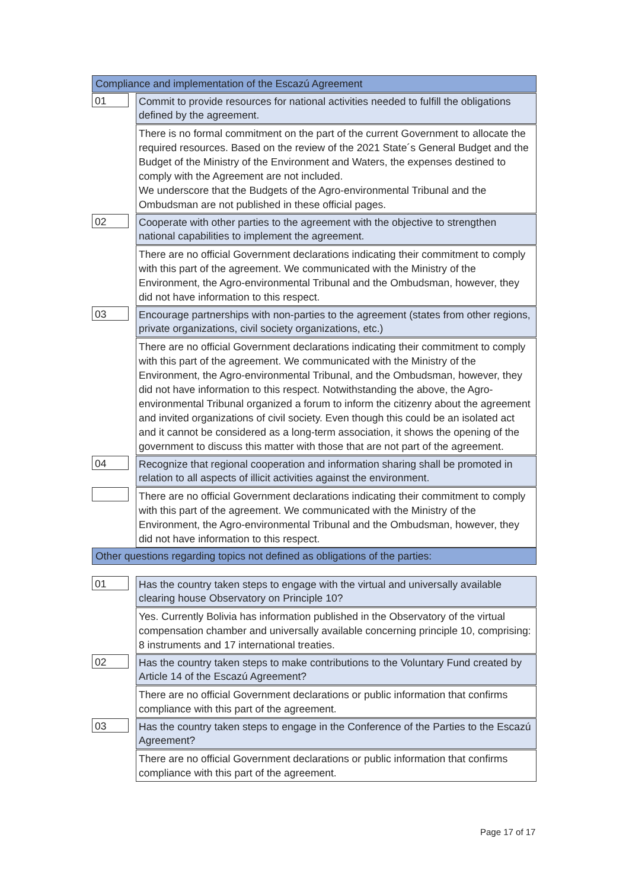Compliance and implementation of the Escazú Agreement
01
Commit to provide resources for national activities needed to fulfill the obligations defined by the agreement.
There is no formal commitment on the part of the current Government to allocate the required resources. Based on the review of the 2021 State´s General Budget and the Budget of the Ministry of the Environment and Waters, the expenses destined to comply with the Agreement are not included.
We underscore that the Budgets of the Agro-environmental Tribunal and the Ombudsman are not published in these official pages.
02
Cooperate with other parties to the agreement with the objective to strengthen national capabilities to implement the agreement.
There are no official Government declarations indicating their commitment to comply with this part of the agreement. We communicated with the Ministry of the Environment, the Agro-environmental Tribunal and the Ombudsman, however, they did not have information to this respect.
03
Encourage partnerships with non-parties to the agreement (states from other regions, private organizations, civil society organizations, etc.)
There are no official Government declarations indicating their commitment to comply with this part of the agreement. We communicated with the Ministry of the Environment, the Agro-environmental Tribunal, and the Ombudsman, however, they did not have information to this respect. Notwithstanding the above, the Agro-environmental Tribunal organized a forum to inform the citizenry about the agreement and invited organizations of civil society. Even though this could be an isolated act and it cannot be considered as a long-term association, it shows the opening of the government to discuss this matter with those that are not part of the agreement.
04
Recognize that regional cooperation and information sharing shall be promoted in relation to all aspects of illicit activities against the environment.
There are no official Government declarations indicating their commitment to comply with this part of the agreement. We communicated with the Ministry of the Environment, the Agro-environmental Tribunal and the Ombudsman, however, they did not have information to this respect.
Other questions regarding topics not defined as obligations of the parties:
01
Has the country taken steps to engage with the virtual and universally available clearing house Observatory on Principle 10?
Yes. Currently Bolivia has information published in the Observatory of the virtual compensation chamber and universally available concerning principle 10, comprising: 8 instruments and 17 international treaties.
02
Has the country taken steps to make contributions to the Voluntary Fund created by Article 14 of the Escazú Agreement?
There are no official Government declarations or public information that confirms compliance with this part of the agreement.
03
Has the country taken steps to engage in the Conference of the Parties to the Escazú Agreement?
There are no official Government declarations or public information that confirms compliance with this part of the agreement.
Page 17 of 17